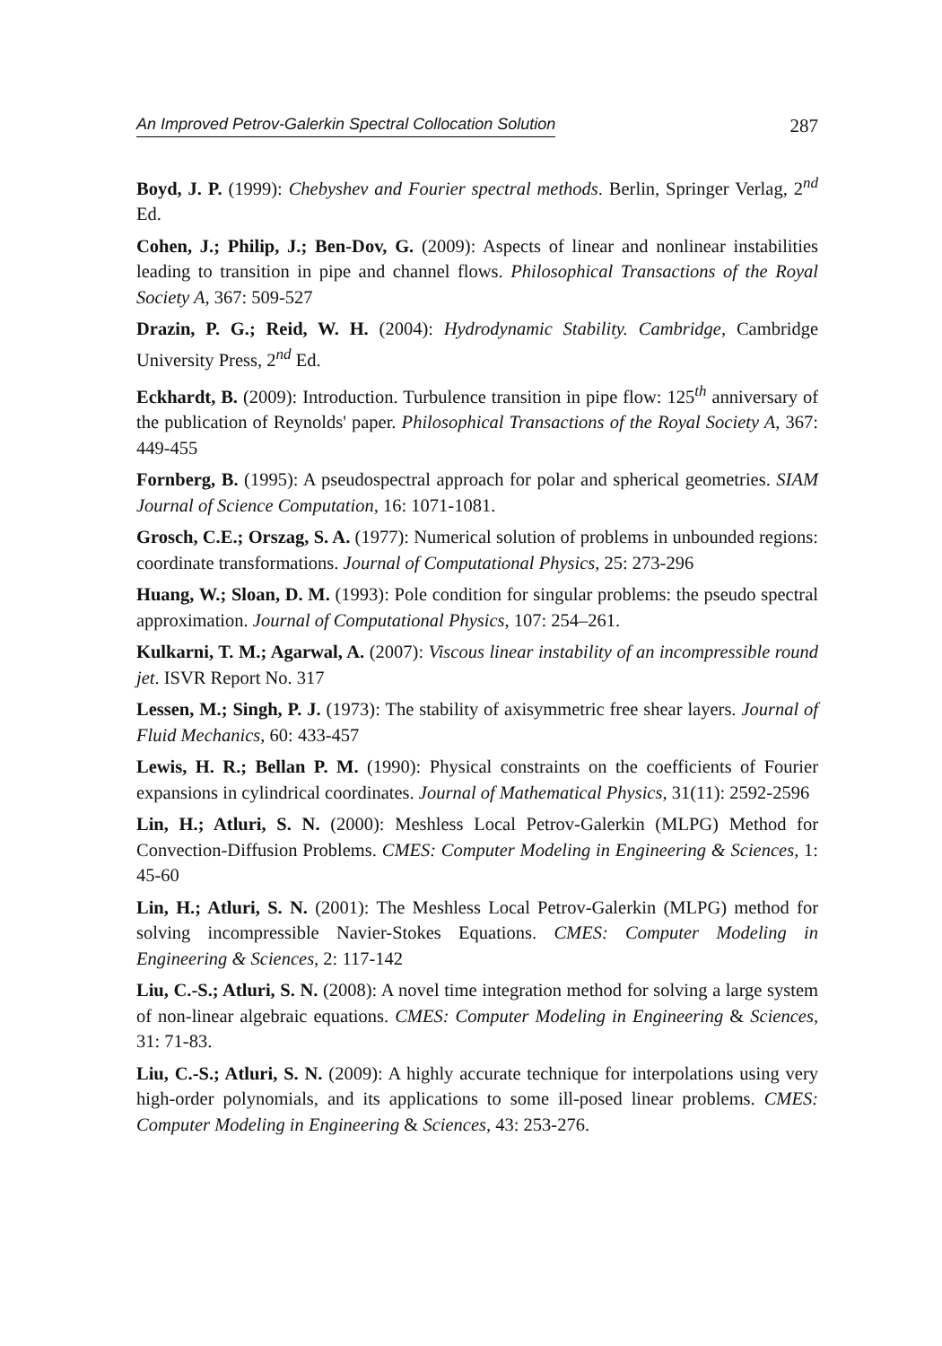An Improved Petrov-Galerkin Spectral Collocation Solution 287
Boyd, J. P. (1999): Chebyshev and Fourier spectral methods. Berlin, Springer Verlag, 2<sup>nd</sup> Ed.
Cohen, J.; Philip, J.; Ben-Dov, G. (2009): Aspects of linear and nonlinear instabilities leading to transition in pipe and channel flows. Philosophical Transactions of the Royal Society A, 367: 509-527
Drazin, P. G.; Reid, W. H. (2004): Hydrodynamic Stability. Cambridge, Cambridge University Press, 2<sup>nd</sup> Ed.
Eckhardt, B. (2009): Introduction. Turbulence transition in pipe flow: 125<sup>th</sup> anniversary of the publication of Reynolds' paper. Philosophical Transactions of the Royal Society A, 367: 449-455
Fornberg, B. (1995): A pseudospectral approach for polar and spherical geometries. SIAM Journal of Science Computation, 16: 1071-1081.
Grosch, C.E.; Orszag, S. A. (1977): Numerical solution of problems in unbounded regions: coordinate transformations. Journal of Computational Physics, 25: 273-296
Huang, W.; Sloan, D. M. (1993): Pole condition for singular problems: the pseudo spectral approximation. Journal of Computational Physics, 107: 254–261.
Kulkarni, T. M.; Agarwal, A. (2007): Viscous linear instability of an incompressible round jet. ISVR Report No. 317
Lessen, M.; Singh, P. J. (1973): The stability of axisymmetric free shear layers. Journal of Fluid Mechanics, 60: 433-457
Lewis, H. R.; Bellan P. M. (1990): Physical constraints on the coefficients of Fourier expansions in cylindrical coordinates. Journal of Mathematical Physics, 31(11): 2592-2596
Lin, H.; Atluri, S. N. (2000): Meshless Local Petrov-Galerkin (MLPG) Method for Convection-Diffusion Problems. CMES: Computer Modeling in Engineering & Sciences, 1: 45-60
Lin, H.; Atluri, S. N. (2001): The Meshless Local Petrov-Galerkin (MLPG) method for solving incompressible Navier-Stokes Equations. CMES: Computer Modeling in Engineering & Sciences, 2: 117-142
Liu, C.-S.; Atluri, S. N. (2008): A novel time integration method for solving a large system of non-linear algebraic equations. CMES: Computer Modeling in Engineering & Sciences, 31: 71-83.
Liu, C.-S.; Atluri, S. N. (2009): A highly accurate technique for interpolations using very high-order polynomials, and its applications to some ill-posed linear problems. CMES: Computer Modeling in Engineering & Sciences, 43: 253-276.